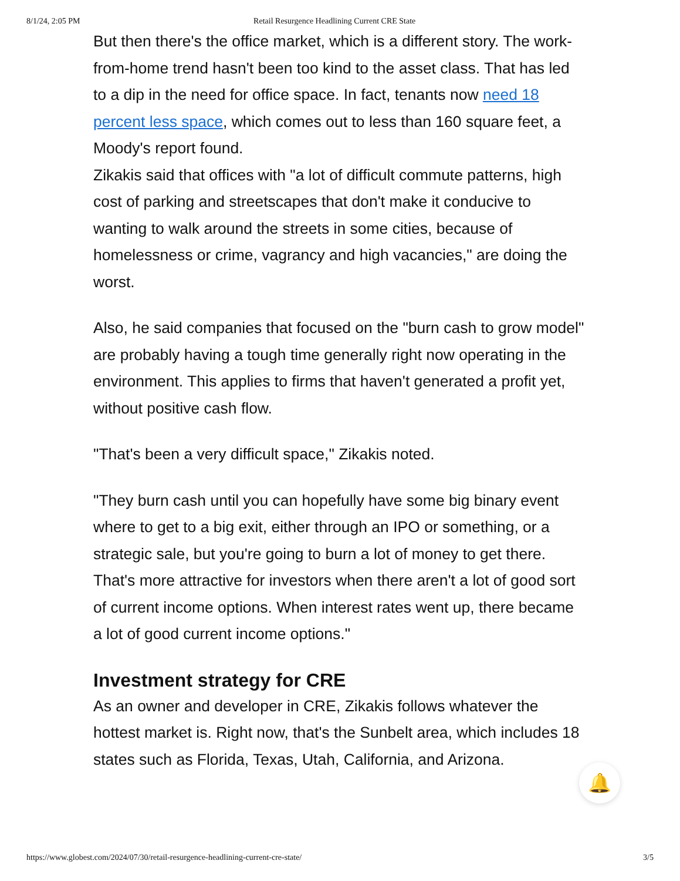8/1/24, 2:05 PM Retail Resurgence Headlining Current CRE State
But then there's the office market, which is a different story. The work-from-home trend hasn't been too kind to the asset class. That has led to a dip in the need for office space. In fact, tenants now need 18 percent less space, which comes out to less than 160 square feet, a Moody's report found.
Zikakis said that offices with "a lot of difficult commute patterns, high cost of parking and streetscapes that don't make it conducive to wanting to walk around the streets in some cities, because of homelessness or crime, vagrancy and high vacancies," are doing the worst.
Also, he said companies that focused on the "burn cash to grow model" are probably having a tough time generally right now operating in the environment. This applies to firms that haven't generated a profit yet, without positive cash flow.
"That's been a very difficult space," Zikakis noted.
"They burn cash until you can hopefully have some big binary event where to get to a big exit, either through an IPO or something, or a strategic sale, but you're going to burn a lot of money to get there. That's more attractive for investors when there aren't a lot of good sort of current income options. When interest rates went up, there became a lot of good current income options."
Investment strategy for CRE
As an owner and developer in CRE, Zikakis follows whatever the hottest market is. Right now, that's the Sunbelt area, which includes 18 states such as Florida, Texas, Utah, California, and Arizona.
🔔
https://www.globest.com/2024/07/30/retail-resurgence-headlining-current-cre-state/ 3/5